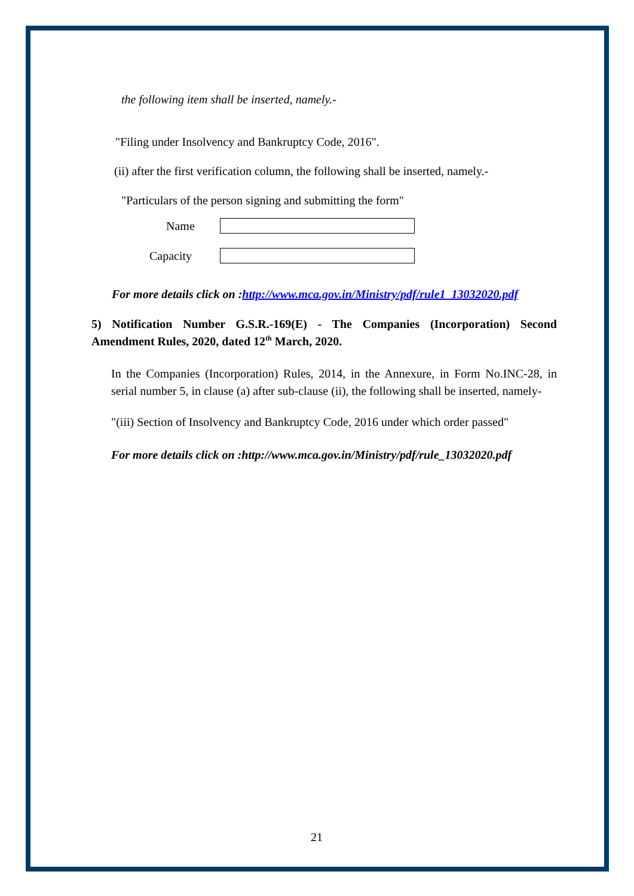the following item shall be inserted, namely.-
"Filing under Insolvency and Bankruptcy Code, 2016".
(ii) after the first verification column, the following shall be inserted, namely.-
"Particulars of the person signing and submitting the form"
Name
Capacity
For more details click on :http://www.mca.gov.in/Ministry/pdf/rule1_13032020.pdf
5) Notification Number G.S.R.-169(E) - The Companies (Incorporation) Second Amendment Rules, 2020, dated 12<sup>th</sup> March, 2020.
In the Companies (Incorporation) Rules, 2014, in the Annexure, in Form No.INC-28, in serial number 5, in clause (a) after sub-clause (ii), the following shall be inserted, namely-
"(iii) Section of Insolvency and Bankruptcy Code, 2016 under which order passed"
For more details click on :http://www.mca.gov.in/Ministry/pdf/rule_13032020.pdf
21